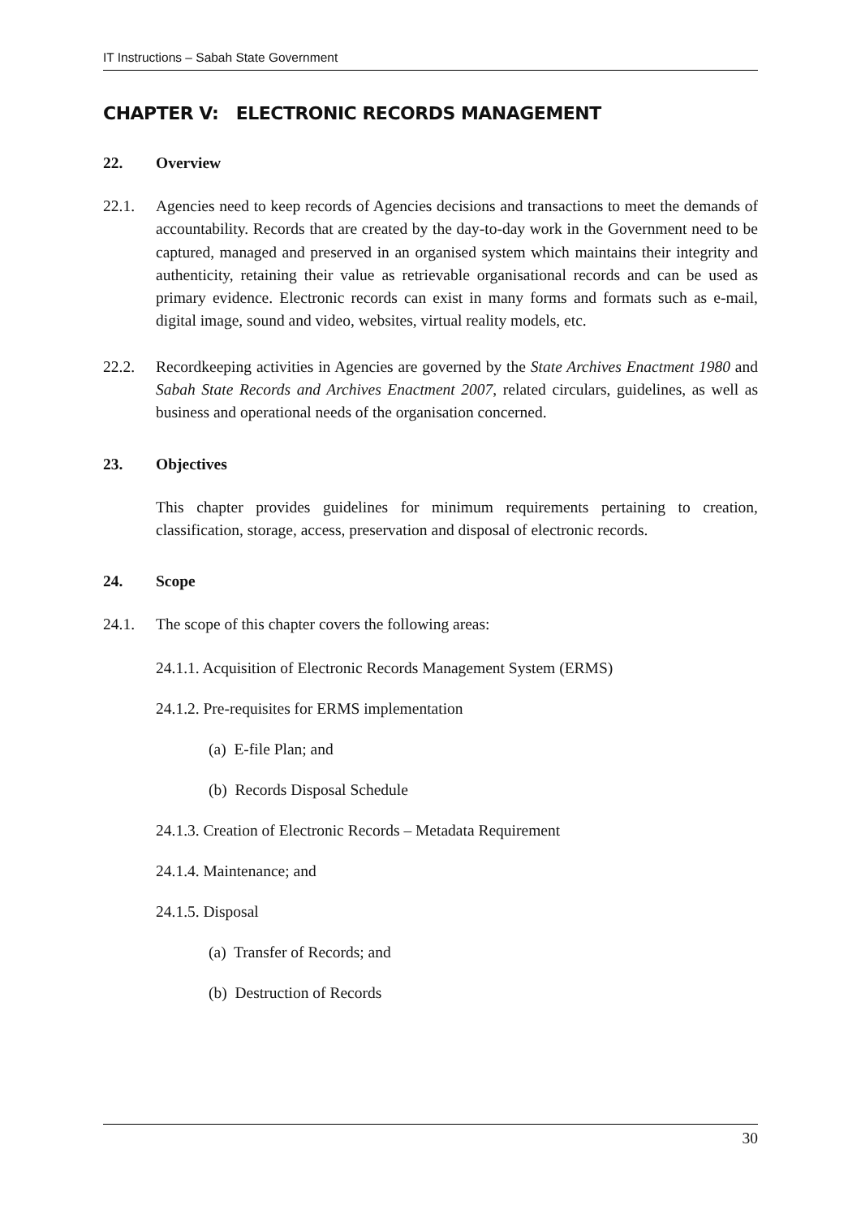IT Instructions – Sabah State Government
CHAPTER V: ELECTRONIC RECORDS MANAGEMENT
22. Overview
22.1. Agencies need to keep records of Agencies decisions and transactions to meet the demands of accountability. Records that are created by the day-to-day work in the Government need to be captured, managed and preserved in an organised system which maintains their integrity and authenticity, retaining their value as retrievable organisational records and can be used as primary evidence. Electronic records can exist in many forms and formats such as e-mail, digital image, sound and video, websites, virtual reality models, etc.
22.2. Recordkeeping activities in Agencies are governed by the State Archives Enactment 1980 and Sabah State Records and Archives Enactment 2007, related circulars, guidelines, as well as business and operational needs of the organisation concerned.
23. Objectives
This chapter provides guidelines for minimum requirements pertaining to creation, classification, storage, access, preservation and disposal of electronic records.
24. Scope
24.1. The scope of this chapter covers the following areas:
24.1.1. Acquisition of Electronic Records Management System (ERMS)
24.1.2. Pre-requisites for ERMS implementation
(a) E-file Plan; and
(b) Records Disposal Schedule
24.1.3. Creation of Electronic Records – Metadata Requirement
24.1.4. Maintenance; and
24.1.5. Disposal
(a) Transfer of Records; and
(b) Destruction of Records
30